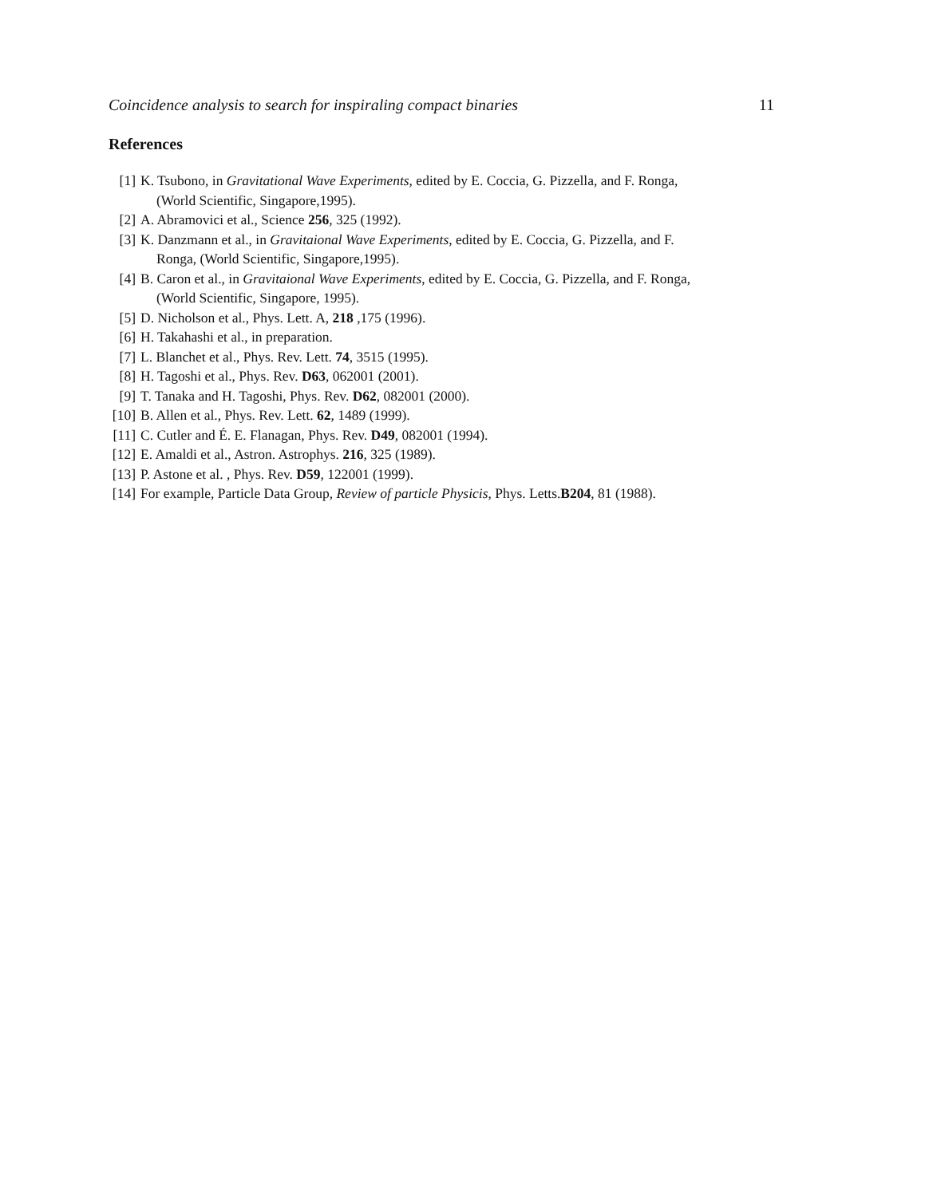Coincidence analysis to search for inspiraling compact binaries 11
References
[1] K. Tsubono, in Gravitational Wave Experiments, edited by E. Coccia, G. Pizzella, and F. Ronga,
(World Scientific, Singapore,1995).
[2] A. Abramovici et al., Science 256, 325 (1992).
[3] K. Danzmann et al., in Gravitaional Wave Experiments, edited by E. Coccia, G. Pizzella, and F.
Ronga, (World Scientific, Singapore,1995).
[4] B. Caron et al., in Gravitaional Wave Experiments, edited by E. Coccia, G. Pizzella, and F. Ronga,
(World Scientific, Singapore, 1995).
[5] D. Nicholson et al., Phys. Lett. A, 218 ,175 (1996).
[6] H. Takahashi et al., in preparation.
[7] L. Blanchet et al., Phys. Rev. Lett. 74, 3515 (1995).
[8] H. Tagoshi et al., Phys. Rev. D63, 062001 (2001).
[9] T. Tanaka and H. Tagoshi, Phys. Rev. D62, 082001 (2000).
[10]
B. Allen et al., Phys. Rev. Lett. 62, 1489 (1999).
[11]
C. Cutler and É. E. Flanagan, Phys. Rev. D49, 082001 (1994).
[12]
E. Amaldi et al., Astron. Astrophys. 216, 325 (1989).
[13]
P. Astone et al. , Phys. Rev. D59, 122001 (1999).
[14]
For example, Particle Data Group, Review of particle Physicis, Phys. Letts.B204, 81 (1988).